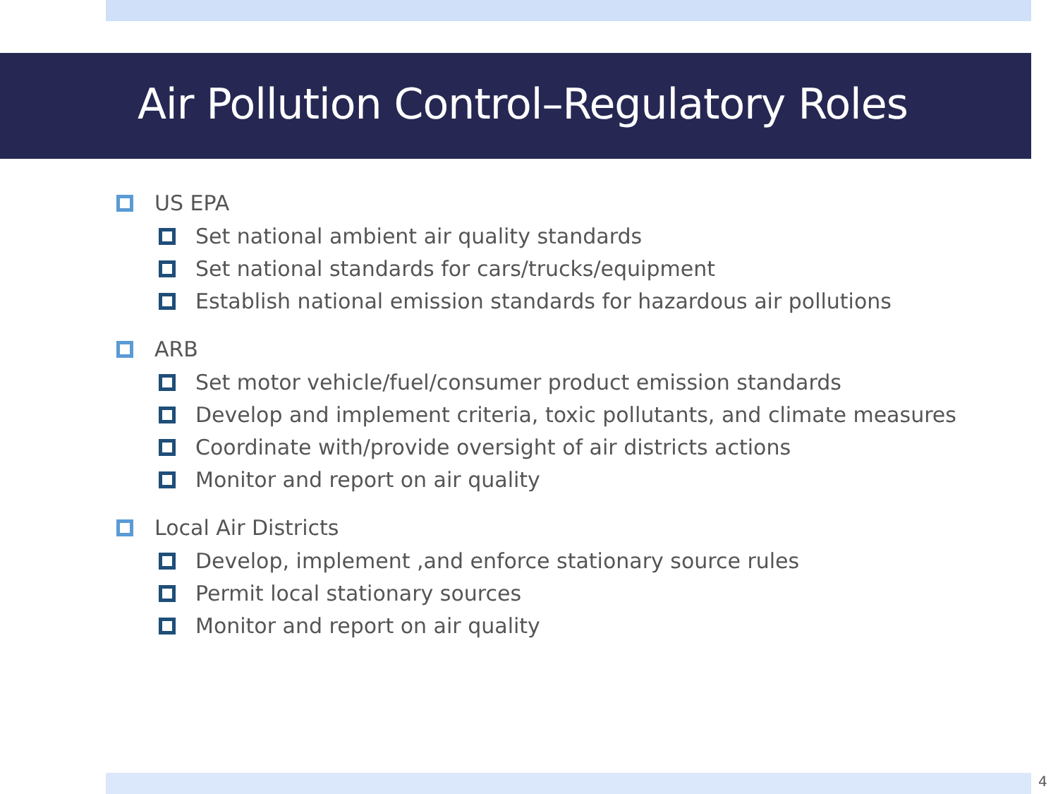Air Pollution Control–Regulatory Roles
US EPA
Set national ambient air quality standards
Set national standards for cars/trucks/equipment
Establish national emission standards for hazardous air pollutions
ARB
Set motor vehicle/fuel/consumer product emission standards
Develop and implement criteria, toxic pollutants, and climate measures
Coordinate with/provide oversight of air districts actions
Monitor and report on air quality
Local Air Districts
Develop, implement ,and enforce stationary source rules
Permit local stationary sources
Monitor and report on air quality
4